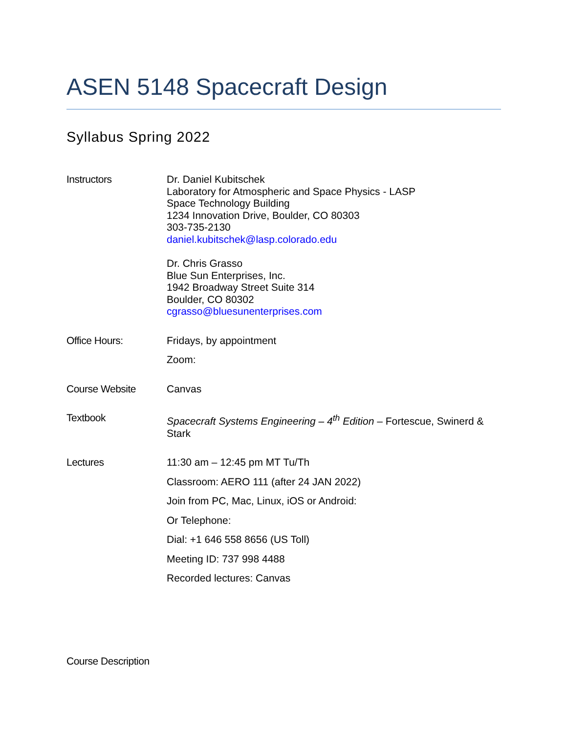ASEN 5148 Spacecraft Design
Syllabus Spring 2022
Instructors Dr. Daniel Kubitschek
Laboratory for Atmospheric and Space Physics - LASP
Space Technology Building
1234 Innovation Drive, Boulder, CO 80303
303-735-2130
daniel.kubitschek@lasp.colorado.edu
Dr. Chris Grasso
Blue Sun Enterprises, Inc.
1942 Broadway Street Suite 314
Boulder, CO 80302
cgrasso@bluesunenterprises.com
Office Hours: Fridays, by appointment
Zoom:
Course Website Canvas
Textbook Spacecraft Systems Engineering – 4<sup>th</sup> Edition – Fortescue, Swinerd & Stark
Lectures 11:30 am – 12:45 pm MT Tu/Th
Classroom: AERO 111 (after 24 JAN 2022)
Join from PC, Mac, Linux, iOS or Android:
Or Telephone:
Dial: +1 646 558 8656 (US Toll)
Meeting ID: 737 998 4488
Recorded lectures: Canvas
Course Description